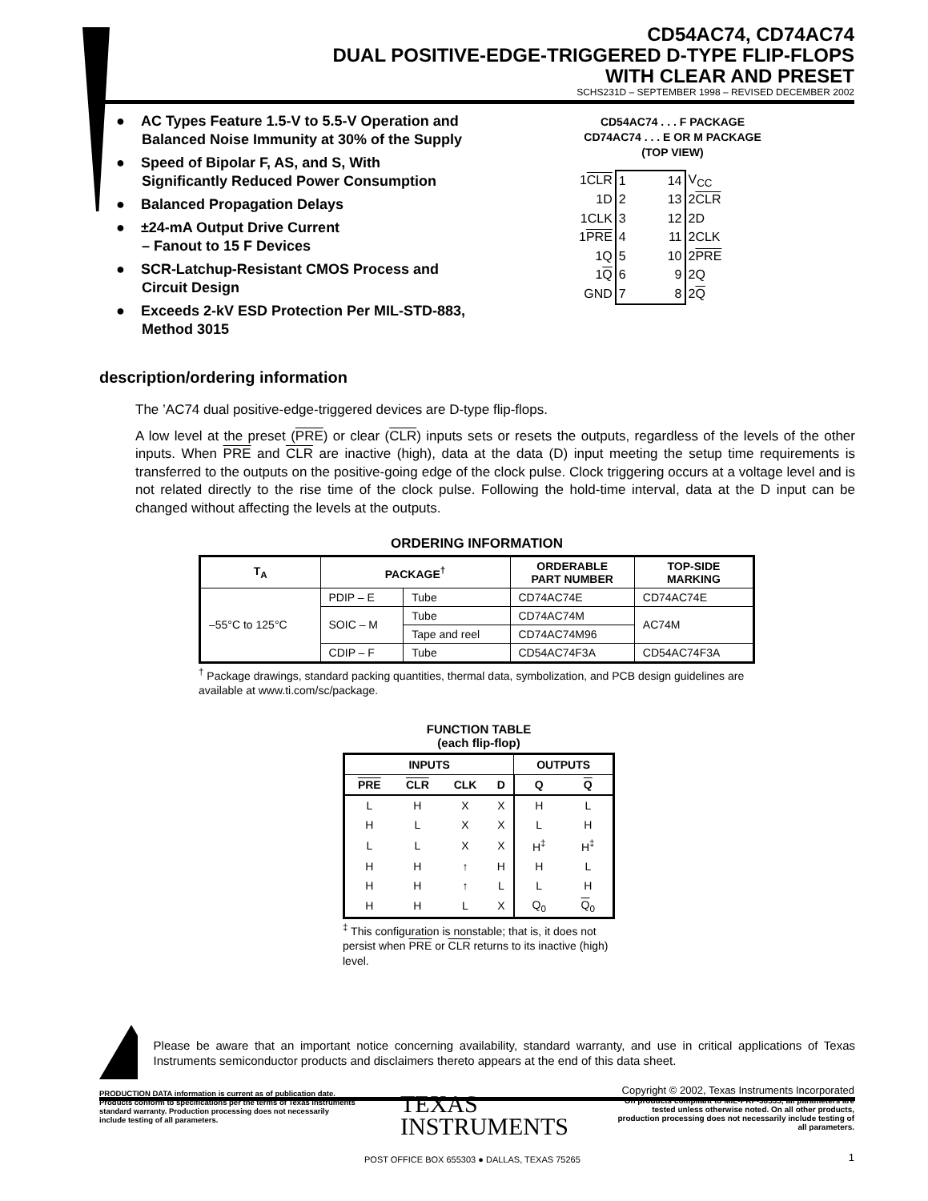CD54AC74, CD74AC74
DUAL POSITIVE-EDGE-TRIGGERED D-TYPE FLIP-FLOPS
WITH CLEAR AND PRESET
SCHS231D – SEPTEMBER 1998 – REVISED DECEMBER 2002
● AC Types Feature 1.5-V to 5.5-V Operation and Balanced Noise Immunity at 30% of the Supply
● Speed of Bipolar F, AS, and S, With Significantly Reduced Power Consumption
● Balanced Propagation Delays
● ±24-mA Output Drive Current
– Fanout to 15 F Devices
● SCR-Latchup-Resistant CMOS Process and Circuit Design
● Exceeds 2-kV ESD Protection Per MIL-STD-883, Method 3015
CD54AC74 . . . F PACKAGE
CD74AC74 . . . E OR M PACKAGE
(TOP VIEW)
| 1 CLR | 1 | | 14 | V<sub>CC</sub> |
| 1D | 2 | | 13 | 2 CLR |
| 1CLK | 3 | | 12 | 2D |
| 1 PRE | 4 | | 11 | 2CLK |
| 1Q | 5 | | 10 | 2 PRE |
| 1 Q | 6 | | 9 | 2Q |
| GND | 7 | | 8 | 2 Q |
description/ordering information
The ’AC74 dual positive-edge-triggered devices are D-type flip-flops.
A low level at the preset (PRE) or clear (CLR) inputs sets or resets the outputs, regardless of the levels of the other inputs. When PRE and CLR are inactive (high), data at the data (D) input meeting the setup time requirements is transferred to the outputs on the positive-going edge of the clock pulse. Clock triggering occurs at a voltage level and is not related directly to the rise time of the clock pulse. Following the hold-time interval, data at the D input can be changed without affecting the levels at the outputs.
ORDERING INFORMATION
| T<sub>A</sub> | PACKAGE<sup>†</sup> | | ORDERABLE PART NUMBER | TOP-SIDE MARKING |
| --- | --- | --- | --- | --- |
| –55°C to 125°C | PDIP – E | Tube | CD74AC74E | CD74AC74E |
| | SOIC – M | Tube | CD74AC74M | AC74M |
| | | Tape and reel | CD74AC74M96 | |
| | CDIP – F | Tube | CD54AC74F3A | CD54AC74F3A |
<sup>†</sup> Package drawings, standard packing quantities, thermal data, symbolization, and PCB design guidelines are available at www.ti.com/sc/package.
FUNCTION TABLE
(each flip-flop)
| INPUTS | | | | OUTPUTS | |
| --- | --- | --- | --- | --- | --- |
| PRE | CLR | CLK | D | Q | Q |
| L | H | X | X | H | L |
| H | L | X | X | L | H |
| L | L | X | X | H<sup>‡</sup> | H<sup>‡</sup> |
| H | H | ↑ | H | H | L |
| H | H | ↑ | L | L | H |
| H | H | L | X | Q<sub>0</sub> | Q<sub>0</sub> |
<sup>‡</sup> This configuration is nonstable; that is, it does not persist when PRE or CLR returns to its inactive (high) level.
Please be aware that an important notice concerning availability, standard warranty, and use in critical applications of Texas Instruments semiconductor products and disclaimers thereto appears at the end of this data sheet.
PRODUCTION DATA information is current as of publication date. Products conform to specifications per the terms of Texas Instruments standard warranty. Production processing does not necessarily include testing of all parameters.
TEXAS
INSTRUMENTS
Copyright © 2002, Texas Instruments Incorporated
On products compliant to MIL-PRF-38535, all parameters are tested unless otherwise noted. On all other products, production processing does not necessarily include testing of all parameters.
POST OFFICE BOX 655303 ● DALLAS, TEXAS 75265
1